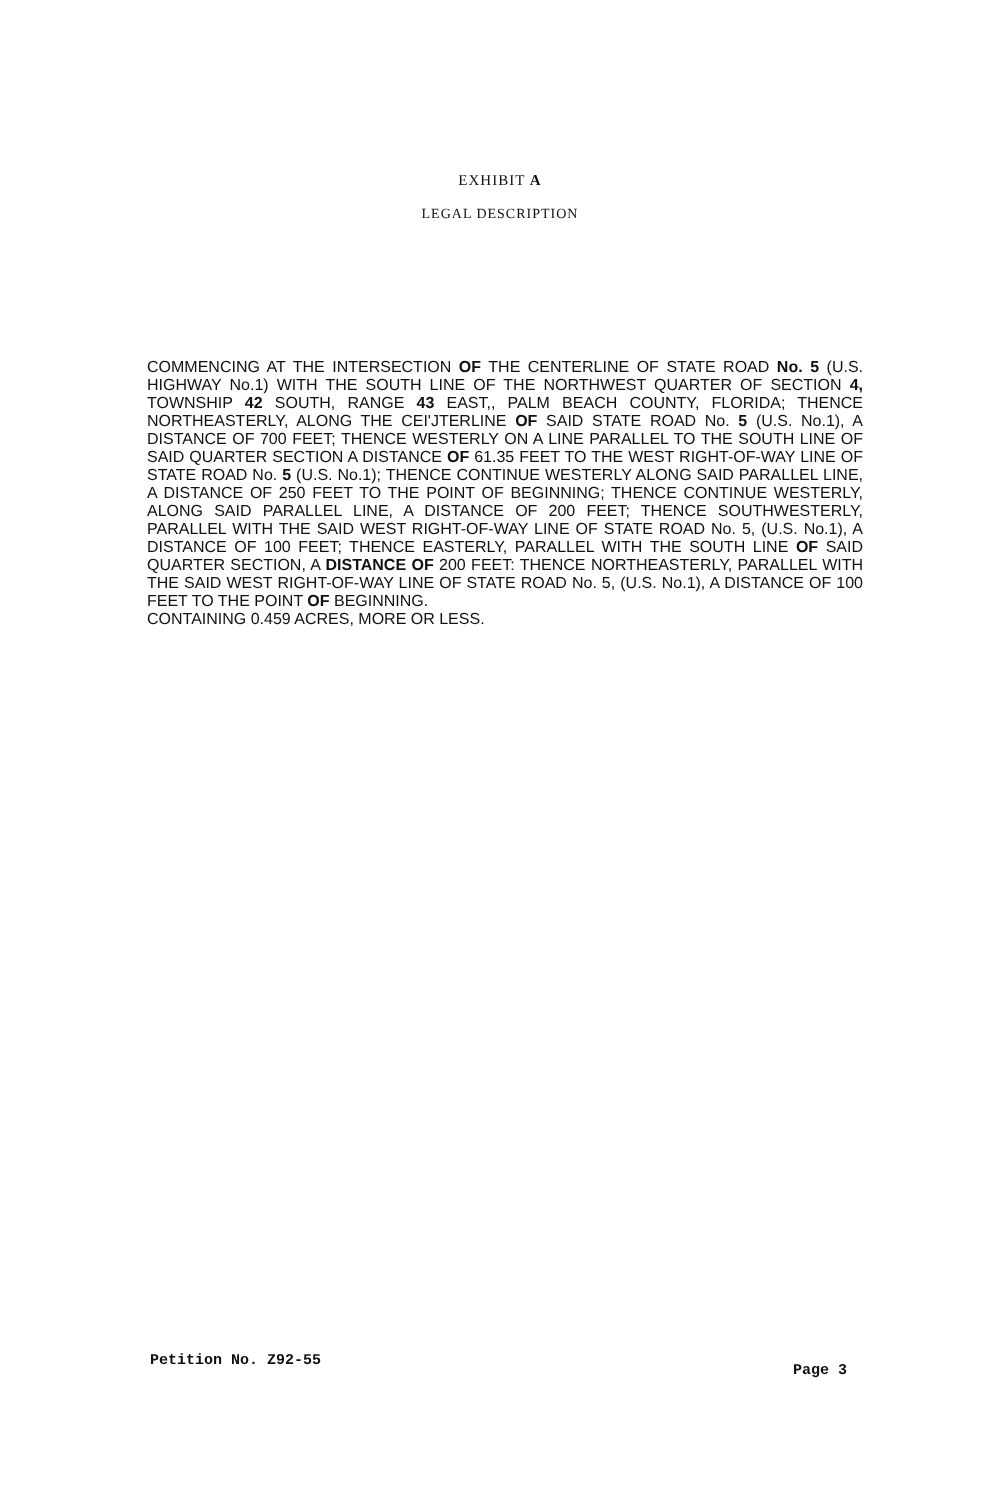EXHIBIT A
LEGAL DESCRIPTION
COMMENCING AT THE INTERSECTION OF THE CENTERLINE OF STATE ROAD No. 5 (U.S. HIGHWAY No.1) WITH THE SOUTH LINE OF THE NORTHWEST QUARTER OF SECTION 4, TOWNSHIP 42 SOUTH, RANGE 43 EAST,, PALM BEACH COUNTY, FLORIDA; THENCE NORTHEASTERLY, ALONG THE CEI'JTERLINE OF SAID STATE ROAD No. 5 (U.S. No.1), A DISTANCE OF 700 FEET; THENCE WESTERLY ON A LINE PARALLEL TO THE SOUTH LINE OF SAID QUARTER SECTION A DISTANCE OF 61.35 FEET TO THE WEST RIGHT-OF-WAY LINE OF STATE ROAD No. 5 (U.S. No.1); THENCE CONTINUE WESTERLY ALONG SAID PARALLEL LINE, A DISTANCE OF 250 FEET TO THE POINT OF BEGINNING; THENCE CONTINUE WESTERLY, ALONG SAID PARALLEL LINE, A DISTANCE OF 200 FEET; THENCE SOUTHWESTERLY, PARALLEL WITH THE SAID WEST RIGHT-OF-WAY LINE OF STATE ROAD No. 5, (U.S. No.1), A DISTANCE OF 100 FEET; THENCE EASTERLY, PARALLEL WITH THE SOUTH LINE OF SAID QUARTER SECTION, A DISTANCE OF 200 FEET: THENCE NORTHEASTERLY, PARALLEL WITH THE SAID WEST RIGHT-OF-WAY LINE OF STATE ROAD No. 5, (U.S. No.1), A DISTANCE OF 100 FEET TO THE POINT OF BEGINNING.
CONTAINING 0.459 ACRES, MORE OR LESS.
Petition No. Z92-55 Page 3